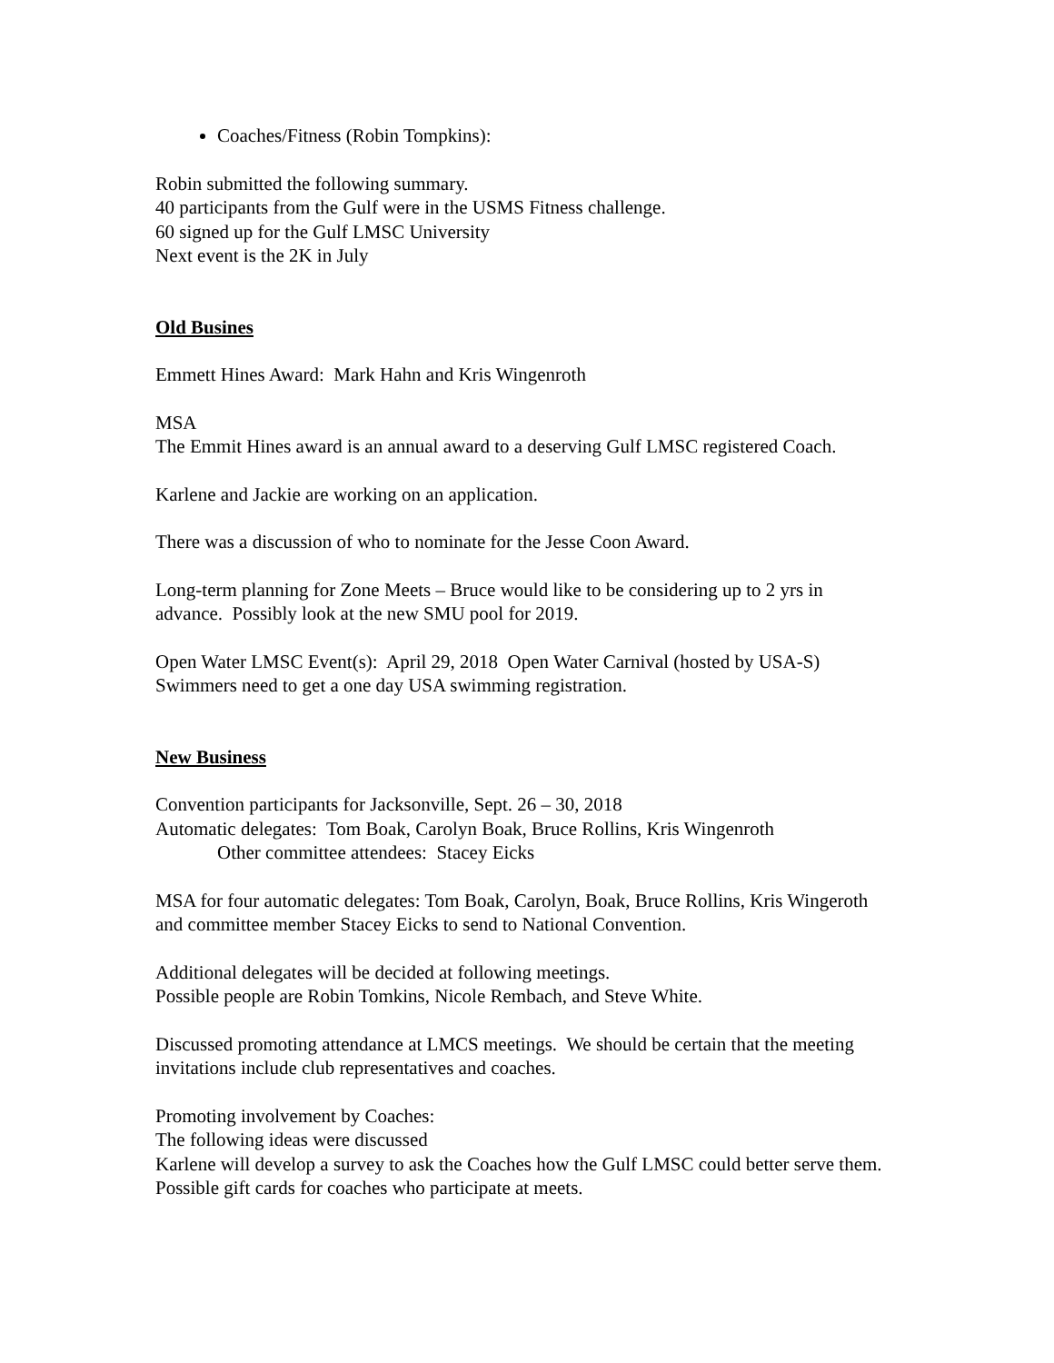Coaches/Fitness (Robin Tompkins):
Robin submitted the following summary.
40 participants from the Gulf were in the USMS Fitness challenge.
60 signed up for the Gulf LMSC University
Next event is the 2K in July
Old Busines
Emmett Hines Award: Mark Hahn and Kris Wingenroth
MSA
The Emmit Hines award is an annual award to a deserving Gulf LMSC registered Coach.
Karlene and Jackie are working on an application.
There was a discussion of who to nominate for the Jesse Coon Award.
Long-term planning for Zone Meets – Bruce would like to be considering up to 2 yrs in advance. Possibly look at the new SMU pool for 2019.
Open Water LMSC Event(s): April 29, 2018 Open Water Carnival (hosted by USA-S) Swimmers need to get a one day USA swimming registration.
New Business
Convention participants for Jacksonville, Sept. 26 – 30, 2018
Automatic delegates: Tom Boak, Carolyn Boak, Bruce Rollins, Kris Wingenroth
Other committee attendees: Stacey Eicks
MSA for four automatic delegates: Tom Boak, Carolyn, Boak, Bruce Rollins, Kris Wingeroth and committee member Stacey Eicks to send to National Convention.
Additional delegates will be decided at following meetings.
Possible people are Robin Tomkins, Nicole Rembach, and Steve White.
Discussed promoting attendance at LMCS meetings. We should be certain that the meeting invitations include club representatives and coaches.
Promoting involvement by Coaches:
The following ideas were discussed
Karlene will develop a survey to ask the Coaches how the Gulf LMSC could better serve them.
Possible gift cards for coaches who participate at meets.